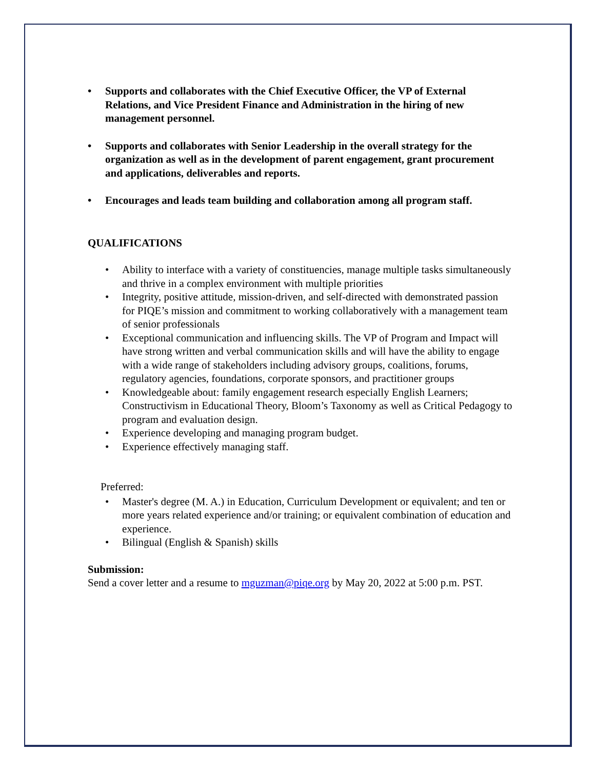• Supports and collaborates with the Chief Executive Officer, the VP of External Relations, and Vice President Finance and Administration in the hiring of new management personnel.
• Supports and collaborates with Senior Leadership in the overall strategy for the organization as well as in the development of parent engagement, grant procurement and applications, deliverables and reports.
• Encourages and leads team building and collaboration among all program staff.
QUALIFICATIONS
• Ability to interface with a variety of constituencies, manage multiple tasks simultaneously and thrive in a complex environment with multiple priorities
• Integrity, positive attitude, mission-driven, and self-directed with demonstrated passion for PIQE’s mission and commitment to working collaboratively with a management team of senior professionals
• Exceptional communication and influencing skills. The VP of Program and Impact will have strong written and verbal communication skills and will have the ability to engage with a wide range of stakeholders including advisory groups, coalitions, forums, regulatory agencies, foundations, corporate sponsors, and practitioner groups
• Knowledgeable about: family engagement research especially English Learners; Constructivism in Educational Theory, Bloom’s Taxonomy as well as Critical Pedagogy to program and evaluation design.
• Experience developing and managing program budget.
• Experience effectively managing staff.
Preferred:
• Master's degree (M. A.) in Education, Curriculum Development or equivalent; and ten or more years related experience and/or training; or equivalent combination of education and experience.
• Bilingual (English & Spanish) skills
Submission:
Send a cover letter and a resume to mguzman@piqe.org by May 20, 2022 at 5:00 p.m. PST.